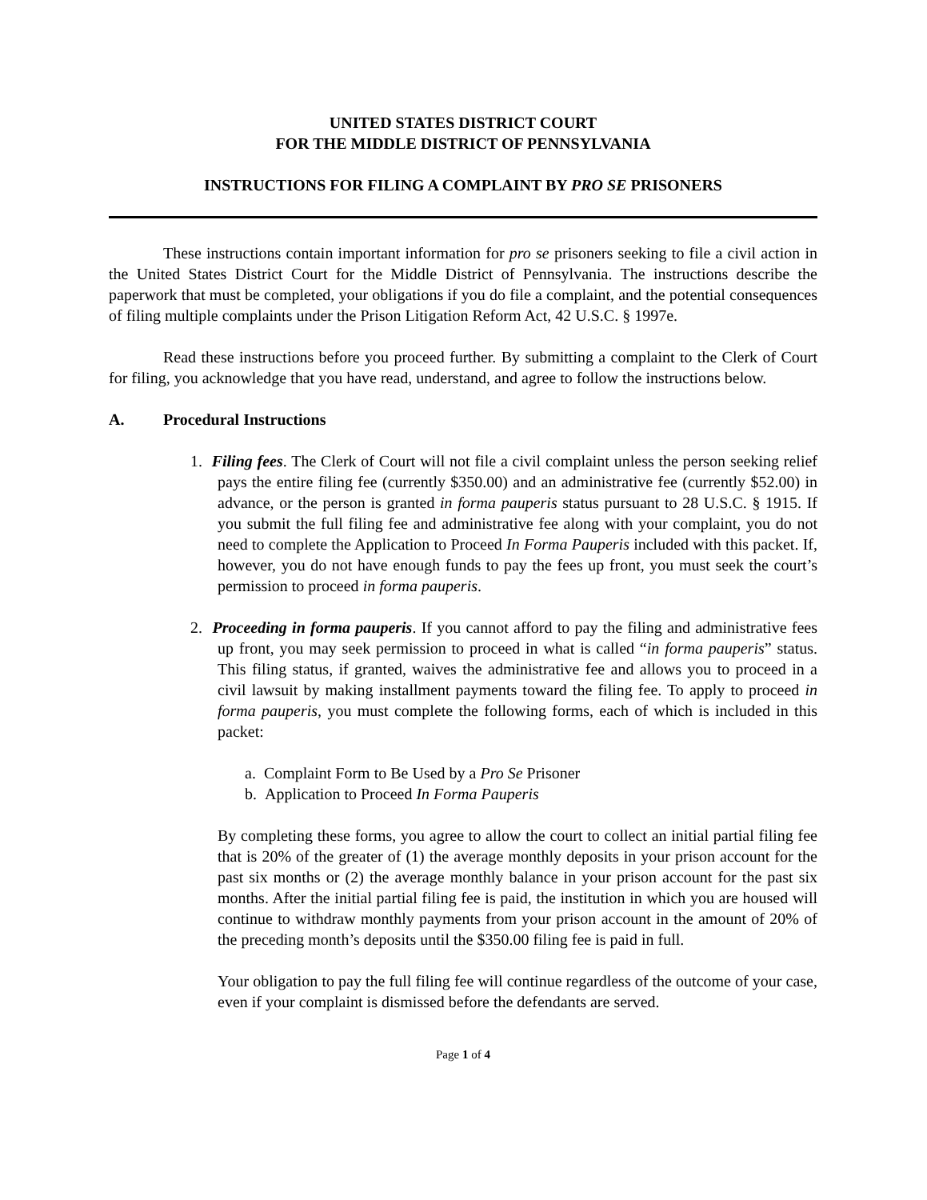UNITED STATES DISTRICT COURT
FOR THE MIDDLE DISTRICT OF PENNSYLVANIA
INSTRUCTIONS FOR FILING A COMPLAINT BY PRO SE PRISONERS
These instructions contain important information for pro se prisoners seeking to file a civil action in the United States District Court for the Middle District of Pennsylvania. The instructions describe the paperwork that must be completed, your obligations if you do file a complaint, and the potential consequences of filing multiple complaints under the Prison Litigation Reform Act, 42 U.S.C. § 1997e.
Read these instructions before you proceed further. By submitting a complaint to the Clerk of Court for filing, you acknowledge that you have read, understand, and agree to follow the instructions below.
A. Procedural Instructions
1. Filing fees. The Clerk of Court will not file a civil complaint unless the person seeking relief pays the entire filing fee (currently $350.00) and an administrative fee (currently $52.00) in advance, or the person is granted in forma pauperis status pursuant to 28 U.S.C. § 1915. If you submit the full filing fee and administrative fee along with your complaint, you do not need to complete the Application to Proceed In Forma Pauperis included with this packet. If, however, you do not have enough funds to pay the fees up front, you must seek the court’s permission to proceed in forma pauperis.
2. Proceeding in forma pauperis. If you cannot afford to pay the filing and administrative fees up front, you may seek permission to proceed in what is called “in forma pauperis” status. This filing status, if granted, waives the administrative fee and allows you to proceed in a civil lawsuit by making installment payments toward the filing fee. To apply to proceed in forma pauperis, you must complete the following forms, each of which is included in this packet:
a. Complaint Form to Be Used by a Pro Se Prisoner
b. Application to Proceed In Forma Pauperis
By completing these forms, you agree to allow the court to collect an initial partial filing fee that is 20% of the greater of (1) the average monthly deposits in your prison account for the past six months or (2) the average monthly balance in your prison account for the past six months. After the initial partial filing fee is paid, the institution in which you are housed will continue to withdraw monthly payments from your prison account in the amount of 20% of the preceding month’s deposits until the $350.00 filing fee is paid in full.
Your obligation to pay the full filing fee will continue regardless of the outcome of your case, even if your complaint is dismissed before the defendants are served.
Page 1 of 4